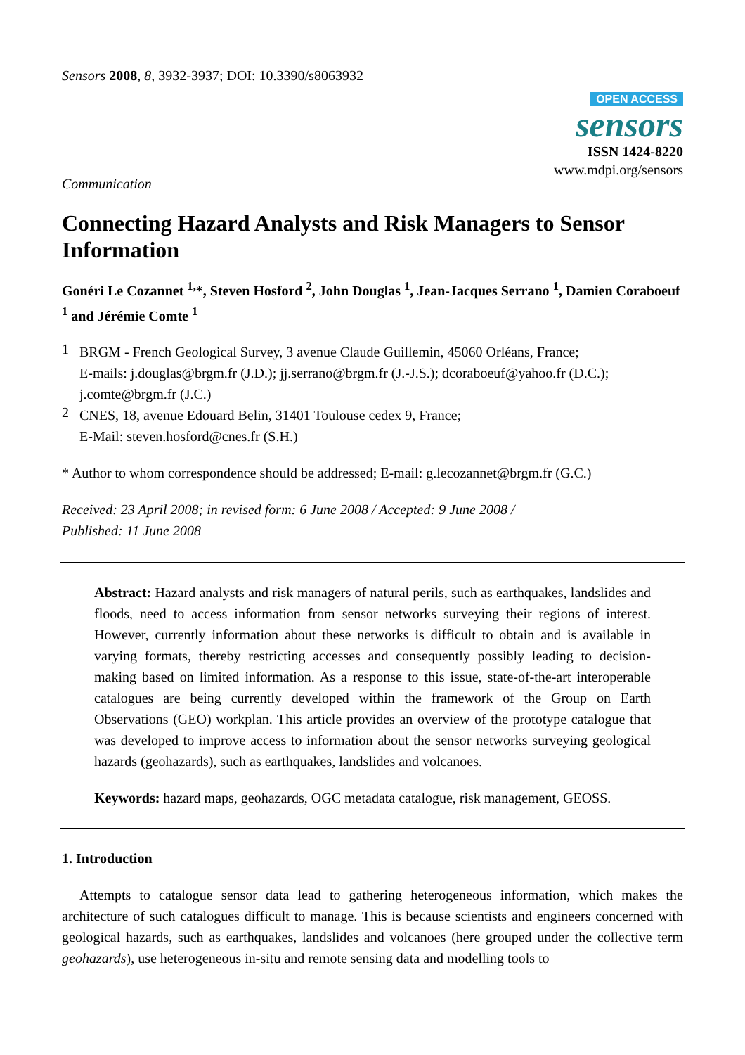Sensors 2008, 8, 3932-3937; DOI: 10.3390/s8063932
OPEN ACCESS
sensors
ISSN 1424-8220
www.mdpi.org/sensors
Communication
Connecting Hazard Analysts and Risk Managers to Sensor Information
Gonéri Le Cozannet <sup>1,</sup>*, Steven Hosford <sup>2</sup>, John Douglas <sup>1</sup>, Jean-Jacques Serrano <sup>1</sup>, Damien Coraboeuf <sup>1</sup> and Jérémie Comte <sup>1</sup>
1
BRGM - French Geological Survey, 3 avenue Claude Guillemin, 45060 Orléans, France;
E-mails: j.douglas@brgm.fr (J.D.); jj.serrano@brgm.fr (J.-J.S.); dcoraboeuf@yahoo.fr (D.C.);
j.comte@brgm.fr (J.C.)
2
CNES, 18, avenue Edouard Belin, 31401 Toulouse cedex 9, France;
E-Mail: steven.hosford@cnes.fr (S.H.)
* Author to whom correspondence should be addressed; E-mail: g.lecozannet@brgm.fr (G.C.)
Received: 23 April 2008; in revised form: 6 June 2008 / Accepted: 9 June 2008 /
Published: 11 June 2008
Abstract: Hazard analysts and risk managers of natural perils, such as earthquakes, landslides and floods, need to access information from sensor networks surveying their regions of interest. However, currently information about these networks is difficult to obtain and is available in varying formats, thereby restricting accesses and consequently possibly leading to decision-making based on limited information. As a response to this issue, state-of-the-art interoperable catalogues are being currently developed within the framework of the Group on Earth Observations (GEO) workplan. This article provides an overview of the prototype catalogue that was developed to improve access to information about the sensor networks surveying geological hazards (geohazards), such as earthquakes, landslides and volcanoes.
Keywords: hazard maps, geohazards, OGC metadata catalogue, risk management, GEOSS.
1. Introduction
Attempts to catalogue sensor data lead to gathering heterogeneous information, which makes the architecture of such catalogues difficult to manage. This is because scientists and engineers concerned with geological hazards, such as earthquakes, landslides and volcanoes (here grouped under the collective term geohazards), use heterogeneous in-situ and remote sensing data and modelling tools to